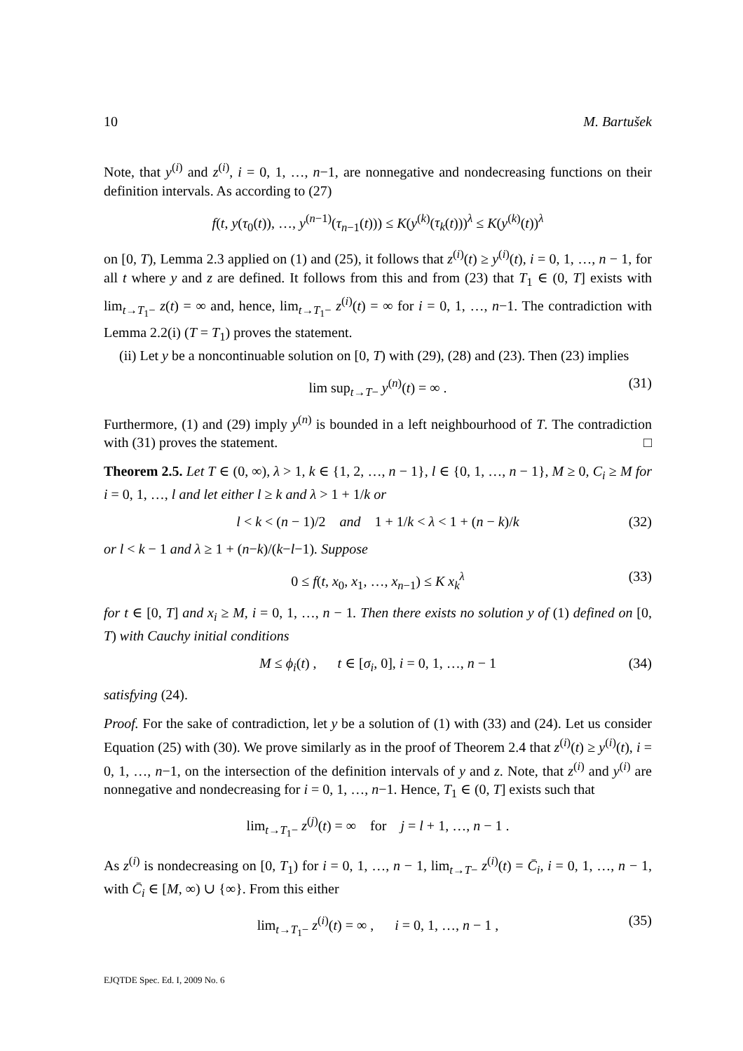10 M. Bartušek
Note, that y<sup>(i)</sup> and z<sup>(i)</sup>, i = 0, 1, …, n−1, are nonnegative and nondecreasing functions on their definition intervals. As according to (27)
f(t, y(τ<sub>0</sub>(t)), …, y<sup>(n−1)</sup>(τ<sub>n−1</sub>(t))) ≤ K(y<sup>(k)</sup>(τ<sub>k</sub>(t)))<sup>λ</sup> ≤ K(y<sup>(k)</sup>(t))<sup>λ</sup>
on [0, T), Lemma 2.3 applied on (1) and (25), it follows that z<sup>(i)</sup>(t) ≥ y<sup>(i)</sup>(t), i = 0, 1, …, n − 1, for all t where y and z are defined. It follows from this and from (23) that T<sub>1</sub> ∈ (0, T] exists with lim<sub>t→T<sub>1</sub>−</sub> z(t) = ∞ and, hence, lim<sub>t→T<sub>1</sub>−</sub> z<sup>(i)</sup>(t) = ∞ for i = 0, 1, …, n−1. The contradiction with Lemma 2.2(i) (T = T<sub>1</sub>) proves the statement.
(ii) Let y be a noncontinuable solution on [0, T) with (29), (28) and (23). Then (23) implies
lim sup<sub>t→T−</sub> y<sup>(n)</sup>(t) = ∞ . (31)
Furthermore, (1) and (29) imply y<sup>(n)</sup> is bounded in a left neighbourhood of T. The contradiction with (31) proves the statement. □
Theorem 2.5. Let T ∈ (0, ∞), λ > 1, k ∈ {1, 2, …, n − 1}, l ∈ {0, 1, …, n − 1}, M ≥ 0, C<sub>i</sub> ≥ M for i = 0, 1, …, l and let either l ≥ k and λ > 1 + 1/k or
l < k < (n − 1)/2 and 1 + 1/k < λ < 1 + (n − k)/k (32)
or l < k − 1 and λ ≥ 1 + (n−k)/(k−l−1). Suppose
0 ≤ f(t, x<sub>0</sub>, x<sub>1</sub>, …, x<sub>n−1</sub>) ≤ K x<sub>k</sub><sup>λ</sup> (33)
for t ∈ [0, T] and x<sub>i</sub> ≥ M, i = 0, 1, …, n − 1. Then there exists no solution y of (1) defined on [0, T) with Cauchy initial conditions
M ≤ ϕ<sub>i</sub>(t) , t ∈ [σ<sub>i</sub>, 0], i = 0, 1, …, n − 1 (34)
satisfying (24).
Proof. For the sake of contradiction, let y be a solution of (1) with (33) and (24). Let us consider Equation (25) with (30). We prove similarly as in the proof of Theorem 2.4 that z<sup>(i)</sup>(t) ≥ y<sup>(i)</sup>(t), i = 0, 1, …, n−1, on the intersection of the definition intervals of y and z. Note, that z<sup>(i)</sup> and y<sup>(i)</sup> are nonnegative and nondecreasing for i = 0, 1, …, n−1. Hence, T<sub>1</sub> ∈ (0, T] exists such that
lim<sub>t→T<sub>1</sub>−</sub> z<sup>(j)</sup>(t) = ∞ for j = l + 1, …, n − 1 .
As z<sup>(i)</sup> is nondecreasing on [0, T<sub>1</sub>) for i = 0, 1, …, n − 1, lim<sub>t→T−</sub> z<sup>(i)</sup>(t) = C̄<sub>i</sub>, i = 0, 1, …, n − 1, with C̄<sub>i</sub> ∈ [M, ∞) ∪ {∞}. From this either
lim<sub>t→T<sub>1</sub>−</sub> z<sup>(i)</sup>(t) = ∞ , i = 0, 1, …, n − 1 , (35)
EJQTDE Spec. Ed. I, 2009 No. 6